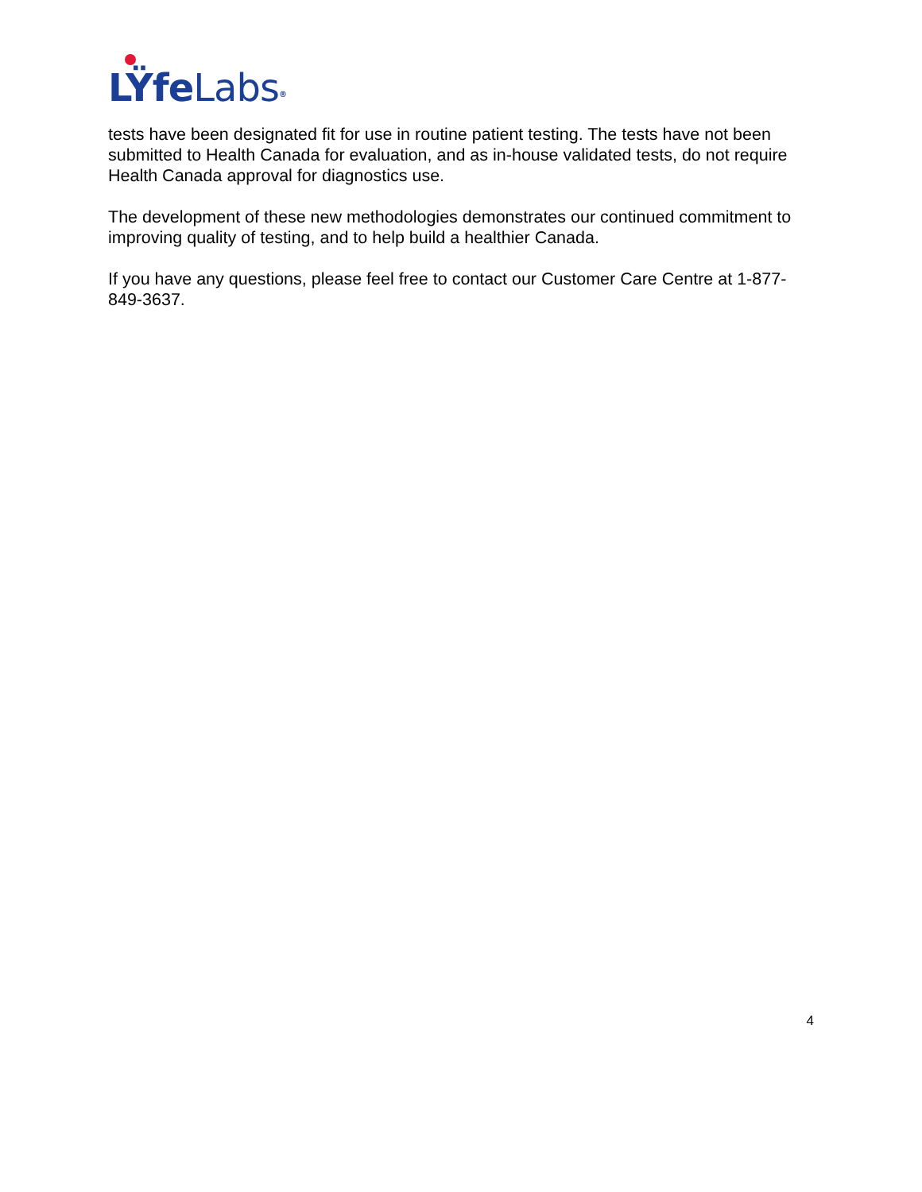LŸfeLabs®
tests have been designated fit for use in routine patient testing. The tests have not been submitted to Health Canada for evaluation, and as in-house validated tests, do not require Health Canada approval for diagnostics use.
The development of these new methodologies demonstrates our continued commitment to improving quality of testing, and to help build a healthier Canada.
If you have any questions, please feel free to contact our Customer Care Centre at 1-877-849-3637.
4